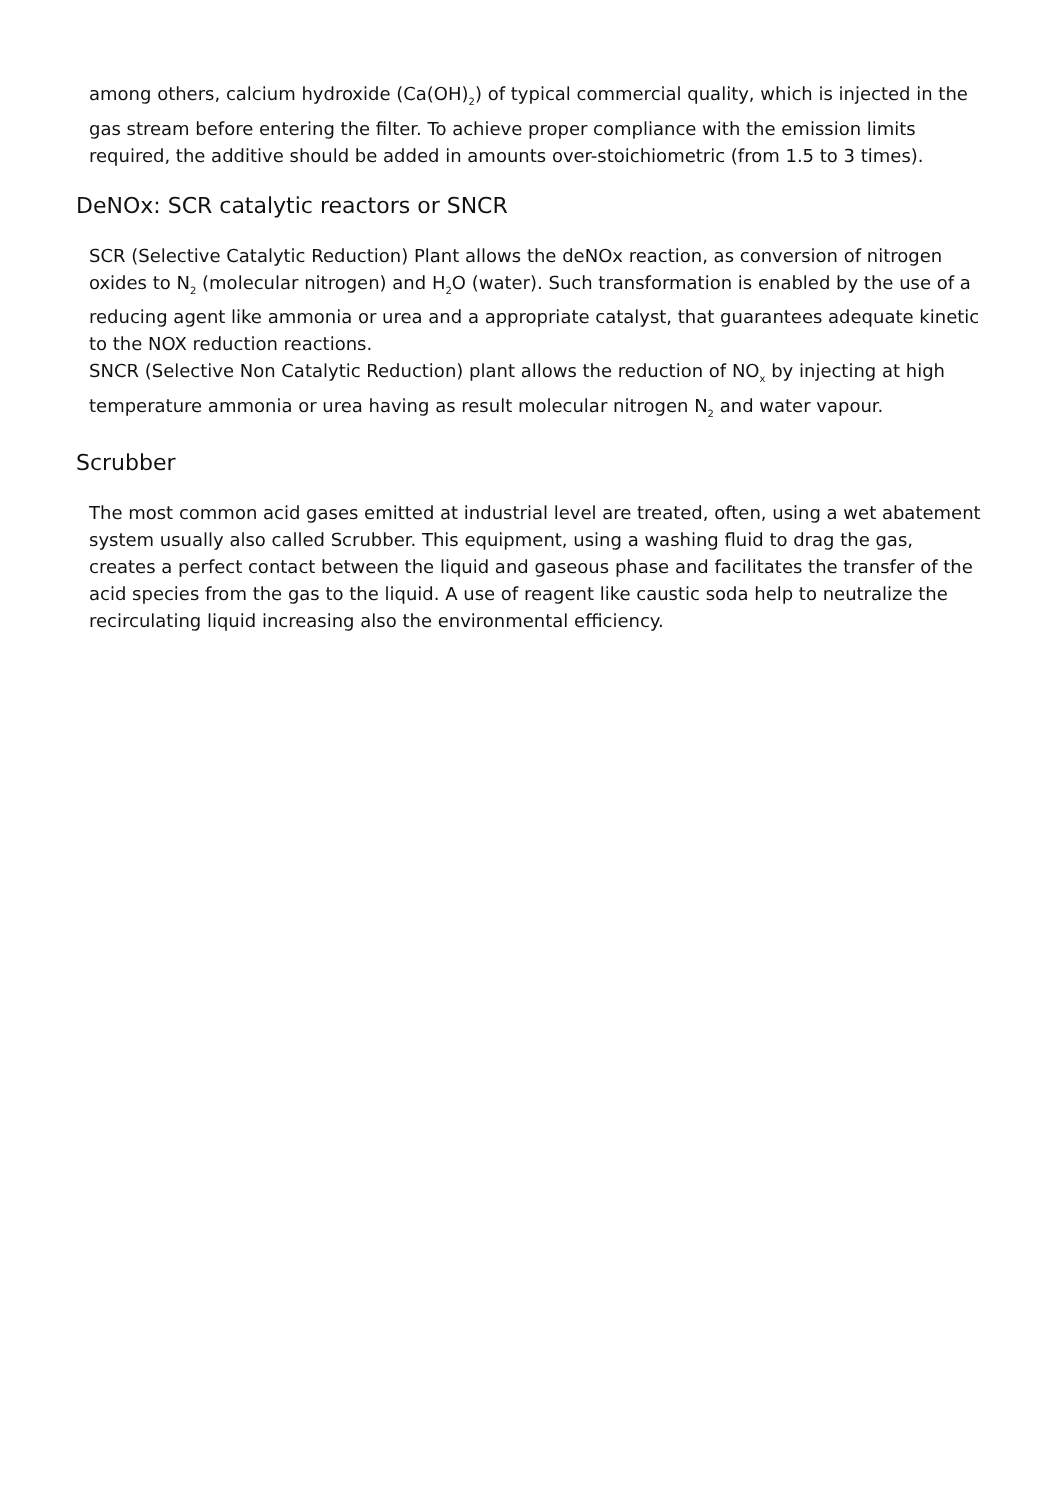among others, calcium hydroxide (Ca(OH)<sub>2</sub>) of typical commercial quality, which is injected in the gas stream before entering the filter. To achieve proper compliance with the emission limits required, the additive should be added in amounts over-stoichiometric (from 1.5 to 3 times).
DeNOx: SCR catalytic reactors or SNCR
SCR (Selective Catalytic Reduction) Plant allows the deNOx reaction, as conversion of nitrogen oxides to N<sub>2</sub> (molecular nitrogen) and H<sub>2</sub>O (water). Such transformation is enabled by the use of a reducing agent like ammonia or urea and a appropriate catalyst, that guarantees adequate kinetic to the NOX reduction reactions.
SNCR (Selective Non Catalytic Reduction) plant allows the reduction of NO<sub>x</sub> by injecting at high temperature ammonia or urea having as result molecular nitrogen N<sub>2</sub> and water vapour.
Scrubber
The most common acid gases emitted at industrial level are treated, often, using a wet abatement system usually also called Scrubber. This equipment, using a washing fluid to drag the gas, creates a perfect contact between the liquid and gaseous phase and facilitates the transfer of the acid species from the gas to the liquid. A use of reagent like caustic soda help to neutralize the recirculating liquid increasing also the environmental efficiency.